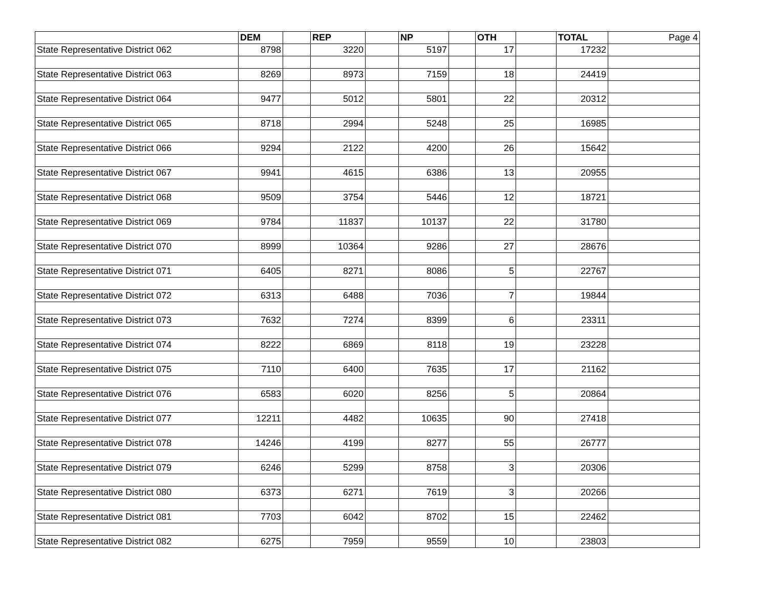| | DEM | | REP | | NP | | OTH | | TOTAL | Page 4 |
| State Representative District 062 | 8798 | | 3220 | | 5197 | | 17 | | 17232 | |
| State Representative District 063 | 8269 | | 8973 | | 7159 | | 18 | | 24419 | |
| State Representative District 064 | 9477 | | 5012 | | 5801 | | 22 | | 20312 | |
| State Representative District 065 | 8718 | | 2994 | | 5248 | | 25 | | 16985 | |
| State Representative District 066 | 9294 | | 2122 | | 4200 | | 26 | | 15642 | |
| State Representative District 067 | 9941 | | 4615 | | 6386 | | 13 | | 20955 | |
| State Representative District 068 | 9509 | | 3754 | | 5446 | | 12 | | 18721 | |
| State Representative District 069 | 9784 | | 11837 | | 10137 | | 22 | | 31780 | |
| State Representative District 070 | 8999 | | 10364 | | 9286 | | 27 | | 28676 | |
| State Representative District 071 | 6405 | | 8271 | | 8086 | | 5 | | 22767 | |
| State Representative District 072 | 6313 | | 6488 | | 7036 | | 7 | | 19844 | |
| State Representative District 073 | 7632 | | 7274 | | 8399 | | 6 | | 23311 | |
| State Representative District 074 | 8222 | | 6869 | | 8118 | | 19 | | 23228 | |
| State Representative District 075 | 7110 | | 6400 | | 7635 | | 17 | | 21162 | |
| State Representative District 076 | 6583 | | 6020 | | 8256 | | 5 | | 20864 | |
| State Representative District 077 | 12211 | | 4482 | | 10635 | | 90 | | 27418 | |
| State Representative District 078 | 14246 | | 4199 | | 8277 | | 55 | | 26777 | |
| State Representative District 079 | 6246 | | 5299 | | 8758 | | 3 | | 20306 | |
| State Representative District 080 | 6373 | | 6271 | | 7619 | | 3 | | 20266 | |
| State Representative District 081 | 7703 | | 6042 | | 8702 | | 15 | | 22462 | |
| State Representative District 082 | 6275 | | 7959 | | 9559 | | 10 | | 23803 | |